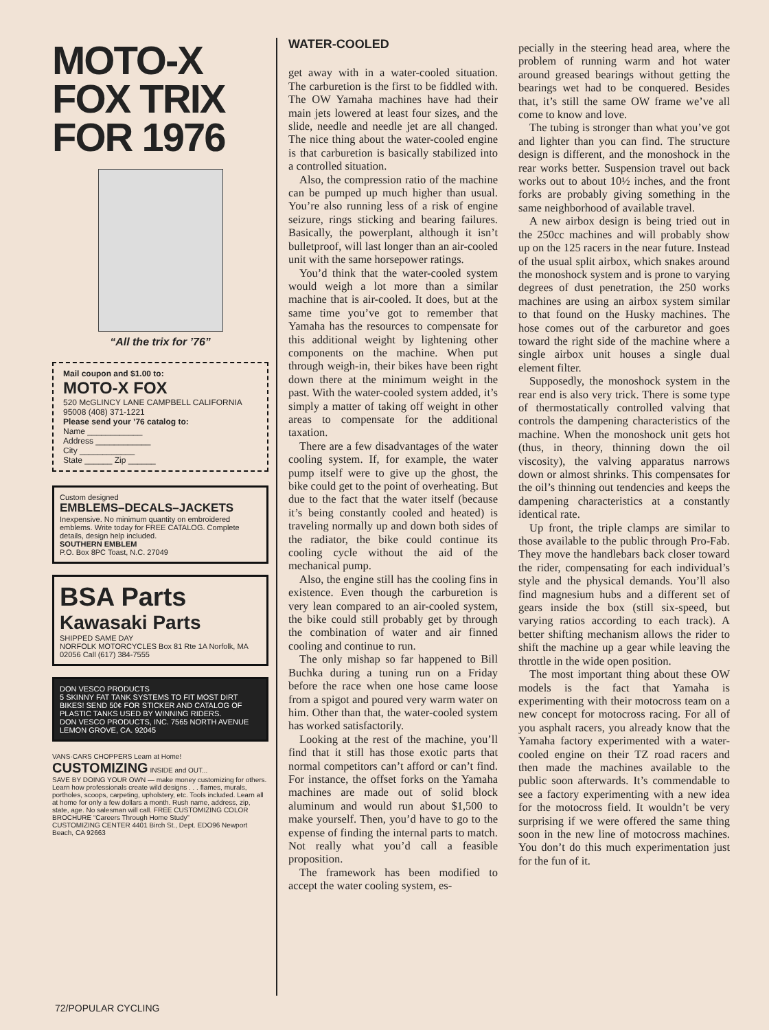MOTO-X
FOX TRIX
FOR 1976
“All the trix for ’76”
Mail coupon and $1.00 to:
MOTO-X FOX
520 McGLINCY LANE CAMPBELL CALIFORNIA 95008 (408) 371-1221
Please send your ’76 catalog to:
Name ____________
Address ____________
City ____________
State ______ Zip ______
Custom designed
EMBLEMS–DECALS–JACKETS
Inexpensive. No minimum quantity on embroidered emblems. Write today for FREE CATALOG. Complete details, design help included.
SOUTHERN EMBLEM
P.O. Box 8PC Toast, N.C. 27049
BSA Parts
Kawasaki Parts
SHIPPED SAME DAY
NORFOLK MOTORCYCLES Box 81 Rte 1A Norfolk, MA 02056 Call (617) 384-7555
DON VESCO PRODUCTS
5 SKINNY FAT TANK SYSTEMS TO FIT MOST DIRT BIKES! SEND 50¢ FOR STICKER AND CATALOG OF PLASTIC TANKS USED BY WINNING RIDERS.
DON VESCO PRODUCTS, INC. 7565 NORTH AVENUE LEMON GROVE, CA. 92045
VANS·CARS CHOPPERS Learn at Home! CUSTOMIZING INSIDE and OUT...
SAVE BY DOING YOUR OWN — make money customizing for others. Learn how professionals create wild designs . . . flames, murals, portholes, scoops, carpeting, upholstery, etc. Tools included. Learn all at home for only a few dollars a month. Rush name, address, zip, state, age. No salesman will call. FREE CUSTOMIZING COLOR BROCHURE “Careers Through Home Study”
CUSTOMIZING CENTER 4401 Birch St., Dept. EDO96 Newport Beach, CA 92663
WATER-COOLED
get away with in a water-cooled situation. The carburetion is the first to be fiddled with. The OW Yamaha machines have had their main jets lowered at least four sizes, and the slide, needle and needle jet are all changed. The nice thing about the water-cooled engine is that carburetion is basically stabilized into a controlled situation.
Also, the compression ratio of the machine can be pumped up much higher than usual. You’re also running less of a risk of engine seizure, rings sticking and bearing failures. Basically, the powerplant, although it isn’t bulletproof, will last longer than an air-cooled unit with the same horsepower ratings.
You’d think that the water-cooled system would weigh a lot more than a similar machine that is air-cooled. It does, but at the same time you’ve got to remember that Yamaha has the resources to compensate for this additional weight by lightening other components on the machine. When put through weigh-in, their bikes have been right down there at the minimum weight in the past. With the water-cooled system added, it’s simply a matter of taking off weight in other areas to compensate for the additional taxation.
There are a few disadvantages of the water cooling system. If, for example, the water pump itself were to give up the ghost, the bike could get to the point of overheating. But due to the fact that the water itself (because it’s being constantly cooled and heated) is traveling normally up and down both sides of the radiator, the bike could continue its cooling cycle without the aid of the mechanical pump.
Also, the engine still has the cooling fins in existence. Even though the carburetion is very lean compared to an air-cooled system, the bike could still probably get by through the combination of water and air finned cooling and continue to run.
The only mishap so far happened to Bill Buchka during a tuning run on a Friday before the race when one hose came loose from a spigot and poured very warm water on him. Other than that, the water-cooled system has worked satisfactorily.
Looking at the rest of the machine, you’ll find that it still has those exotic parts that normal competitors can’t afford or can’t find. For instance, the offset forks on the Yamaha machines are made out of solid block aluminum and would run about $1,500 to make yourself. Then, you’d have to go to the expense of finding the internal parts to match. Not really what you’d call a feasible proposition.
The framework has been modified to accept the water cooling system, es-
pecially in the steering head area, where the problem of running warm and hot water around greased bearings without getting the bearings wet had to be conquered. Besides that, it’s still the same OW frame we’ve all come to know and love.
The tubing is stronger than what you’ve got and lighter than you can find. The structure design is different, and the monoshock in the rear works better. Suspension travel out back works out to about 10½ inches, and the front forks are probably giving something in the same neighborhood of available travel.
A new airbox design is being tried out in the 250cc machines and will probably show up on the 125 racers in the near future. Instead of the usual split airbox, which snakes around the monoshock system and is prone to varying degrees of dust penetration, the 250 works machines are using an airbox system similar to that found on the Husky machines. The hose comes out of the carburetor and goes toward the right side of the machine where a single airbox unit houses a single dual element filter.
Supposedly, the monoshock system in the rear end is also very trick. There is some type of thermostatically controlled valving that controls the dampening characteristics of the machine. When the monoshock unit gets hot (thus, in theory, thinning down the oil viscosity), the valving apparatus narrows down or almost shrinks. This compensates for the oil’s thinning out tendencies and keeps the dampening characteristics at a constantly identical rate.
Up front, the triple clamps are similar to those available to the public through Pro-Fab. They move the handlebars back closer toward the rider, compensating for each individual’s style and the physical demands. You’ll also find magnesium hubs and a different set of gears inside the box (still six-speed, but varying ratios according to each track). A better shifting mechanism allows the rider to shift the machine up a gear while leaving the throttle in the wide open position.
The most important thing about these OW models is the fact that Yamaha is experimenting with their motocross team on a new concept for motocross racing. For all of you asphalt racers, you already know that the Yamaha factory experimented with a water-cooled engine on their TZ road racers and then made the machines available to the public soon afterwards. It’s commendable to see a factory experimenting with a new idea for the motocross field. It wouldn’t be very surprising if we were offered the same thing soon in the new line of motocross machines. You don’t do this much experimentation just for the fun of it.
72/POPULAR CYCLING